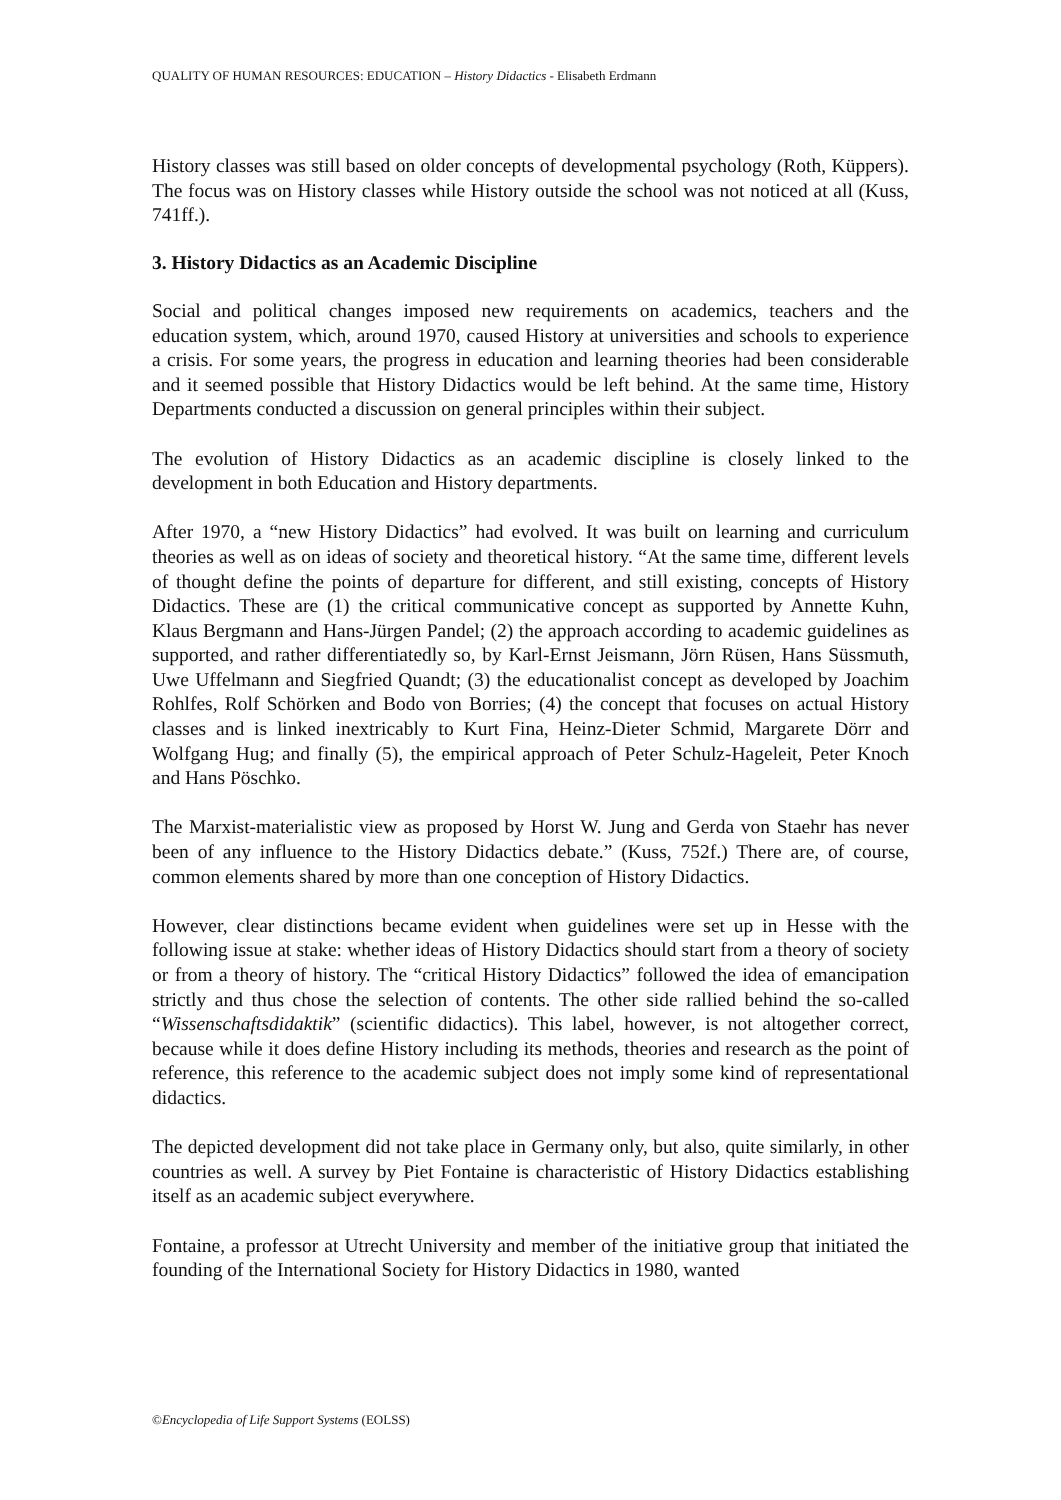QUALITY OF HUMAN RESOURCES: EDUCATION – History Didactics - Elisabeth Erdmann
History classes was still based on older concepts of developmental psychology (Roth, Küppers). The focus was on History classes while History outside the school was not noticed at all (Kuss, 741ff.).
3. History Didactics as an Academic Discipline
Social and political changes imposed new requirements on academics, teachers and the education system, which, around 1970, caused History at universities and schools to experience a crisis. For some years, the progress in education and learning theories had been considerable and it seemed possible that History Didactics would be left behind. At the same time, History Departments conducted a discussion on general principles within their subject.
The evolution of History Didactics as an academic discipline is closely linked to the development in both Education and History departments.
After 1970, a “new History Didactics” had evolved. It was built on learning and curriculum theories as well as on ideas of society and theoretical history. “At the same time, different levels of thought define the points of departure for different, and still existing, concepts of History Didactics. These are (1) the critical communicative concept as supported by Annette Kuhn, Klaus Bergmann and Hans-Jürgen Pandel; (2) the approach according to academic guidelines as supported, and rather differentiatedly so, by Karl-Ernst Jeismann, Jörn Rüsen, Hans Süssmuth, Uwe Uffelmann and Siegfried Quandt; (3) the educationalist concept as developed by Joachim Rohlfes, Rolf Schörken and Bodo von Borries; (4) the concept that focuses on actual History classes and is linked inextricably to Kurt Fina, Heinz-Dieter Schmid, Margarete Dörr and Wolfgang Hug; and finally (5), the empirical approach of Peter Schulz-Hageleit, Peter Knoch and Hans Pöschko.
The Marxist-materialistic view as proposed by Horst W. Jung and Gerda von Staehr has never been of any influence to the History Didactics debate.” (Kuss, 752f.) There are, of course, common elements shared by more than one conception of History Didactics.
However, clear distinctions became evident when guidelines were set up in Hesse with the following issue at stake: whether ideas of History Didactics should start from a theory of society or from a theory of history. The “critical History Didactics” followed the idea of emancipation strictly and thus chose the selection of contents. The other side rallied behind the so-called “Wissenschaftsdidaktik” (scientific didactics). This label, however, is not altogether correct, because while it does define History including its methods, theories and research as the point of reference, this reference to the academic subject does not imply some kind of representational didactics.
The depicted development did not take place in Germany only, but also, quite similarly, in other countries as well. A survey by Piet Fontaine is characteristic of History Didactics establishing itself as an academic subject everywhere.
Fontaine, a professor at Utrecht University and member of the initiative group that initiated the founding of the International Society for History Didactics in 1980, wanted
©Encyclopedia of Life Support Systems (EOLSS)